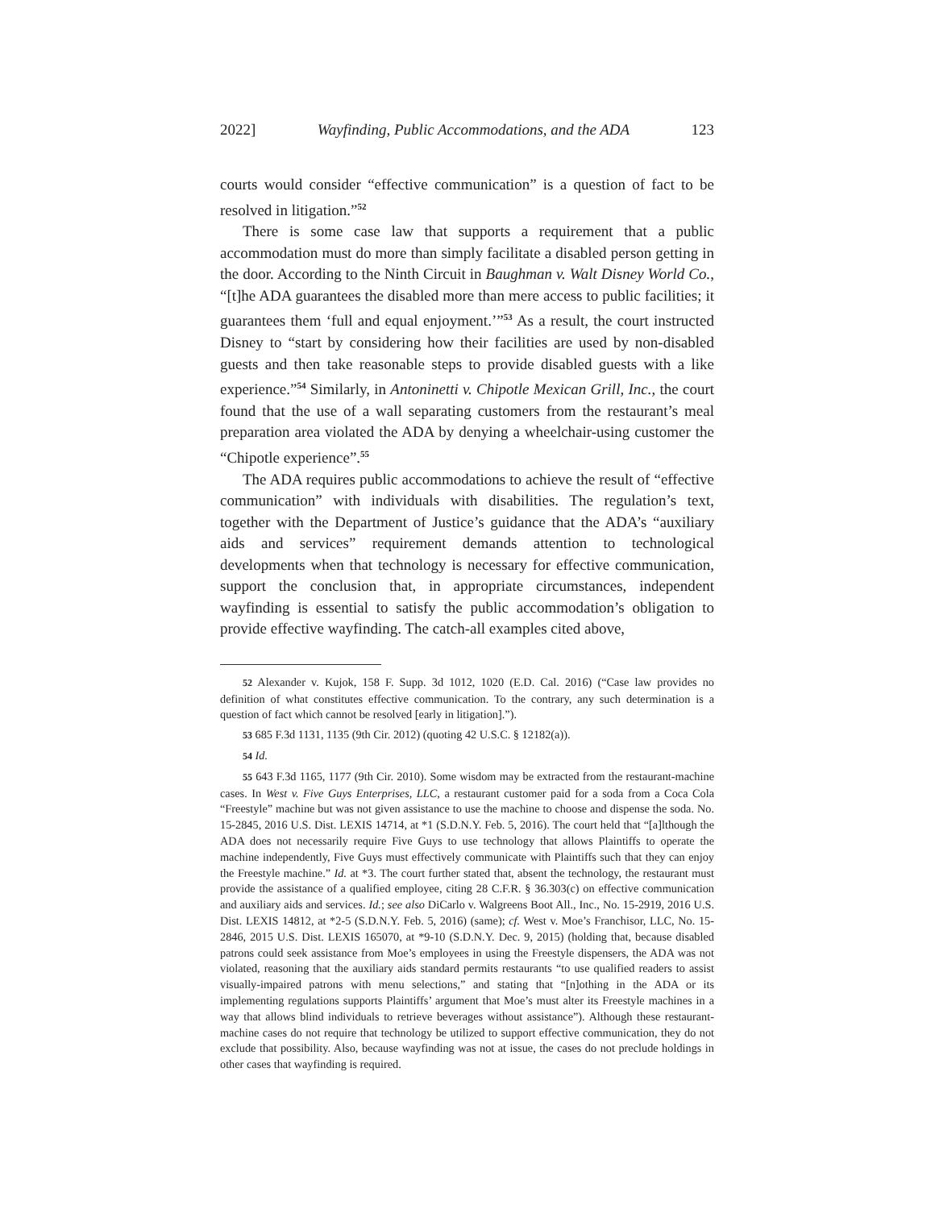2022] Wayfinding, Public Accommodations, and the ADA 123
courts would consider “effective communication” is a question of fact to be resolved in litigation.”<sup>52</sup>
There is some case law that supports a requirement that a public accommodation must do more than simply facilitate a disabled person getting in the door. According to the Ninth Circuit in Baughman v. Walt Disney World Co., “[t]he ADA guarantees the disabled more than mere access to public facilities; it guarantees them ‘full and equal enjoyment.’”<sup>53</sup> As a result, the court instructed Disney to “start by considering how their facilities are used by non-disabled guests and then take reasonable steps to provide disabled guests with a like experience.”<sup>54</sup> Similarly, in Antoninetti v. Chipotle Mexican Grill, Inc., the court found that the use of a wall separating customers from the restaurant’s meal preparation area violated the ADA by denying a wheelchair-using customer the “Chipotle experience”.<sup>55</sup>
The ADA requires public accommodations to achieve the result of “effective communication” with individuals with disabilities. The regulation’s text, together with the Department of Justice’s guidance that the ADA’s “auxiliary aids and services” requirement demands attention to technological developments when that technology is necessary for effective communication, support the conclusion that, in appropriate circumstances, independent wayfinding is essential to satisfy the public accommodation’s obligation to provide effective wayfinding. The catch-all examples cited above,
52 Alexander v. Kujok, 158 F. Supp. 3d 1012, 1020 (E.D. Cal. 2016) (“Case law provides no definition of what constitutes effective communication. To the contrary, any such determination is a question of fact which cannot be resolved [early in litigation].”).
53 685 F.3d 1131, 1135 (9th Cir. 2012) (quoting 42 U.S.C. § 12182(a)).
54 Id.
55 643 F.3d 1165, 1177 (9th Cir. 2010). Some wisdom may be extracted from the restaurant-machine cases. In West v. Five Guys Enterprises, LLC, a restaurant customer paid for a soda from a Coca Cola “Freestyle” machine but was not given assistance to use the machine to choose and dispense the soda. No. 15-2845, 2016 U.S. Dist. LEXIS 14714, at *1 (S.D.N.Y. Feb. 5, 2016). The court held that “[a]lthough the ADA does not necessarily require Five Guys to use technology that allows Plaintiffs to operate the machine independently, Five Guys must effectively communicate with Plaintiffs such that they can enjoy the Freestyle machine.” Id. at *3. The court further stated that, absent the technology, the restaurant must provide the assistance of a qualified employee, citing 28 C.F.R. § 36.303(c) on effective communication and auxiliary aids and services. Id.; see also DiCarlo v. Walgreens Boot All., Inc., No. 15-2919, 2016 U.S. Dist. LEXIS 14812, at *2-5 (S.D.N.Y. Feb. 5, 2016) (same); cf. West v. Moe’s Franchisor, LLC, No. 15-2846, 2015 U.S. Dist. LEXIS 165070, at *9-10 (S.D.N.Y. Dec. 9, 2015) (holding that, because disabled patrons could seek assistance from Moe’s employees in using the Freestyle dispensers, the ADA was not violated, reasoning that the auxiliary aids standard permits restaurants “to use qualified readers to assist visually-impaired patrons with menu selections,” and stating that “[n]othing in the ADA or its implementing regulations supports Plaintiffs’ argument that Moe’s must alter its Freestyle machines in a way that allows blind individuals to retrieve beverages without assistance”). Although these restaurant-machine cases do not require that technology be utilized to support effective communication, they do not exclude that possibility. Also, because wayfinding was not at issue, the cases do not preclude holdings in other cases that wayfinding is required.